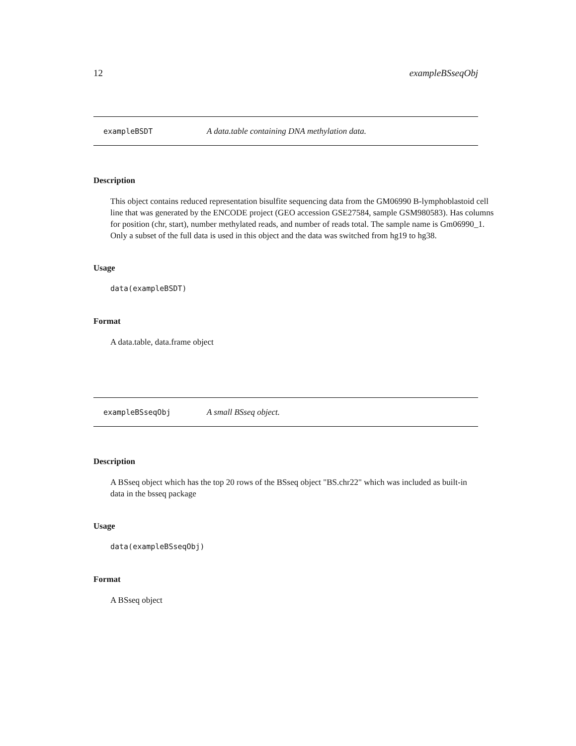12 exampleBSseqObj
exampleBSDT A data.table containing DNA methylation data.
Description
This object contains reduced representation bisulfite sequencing data from the GM06990 B-lymphoblastoid cell line that was generated by the ENCODE project (GEO accession GSE27584, sample GSM980583). Has columns for position (chr, start), number methylated reads, and number of reads total. The sample name is Gm06990_1. Only a subset of the full data is used in this object and the data was switched from hg19 to hg38.
Usage
data(exampleBSDT)
Format
A data.table, data.frame object
exampleBSseqObj A small BSseq object.
Description
A BSseq object which has the top 20 rows of the BSseq object "BS.chr22" which was included as built-in data in the bsseq package
Usage
data(exampleBSseqObj)
Format
A BSseq object